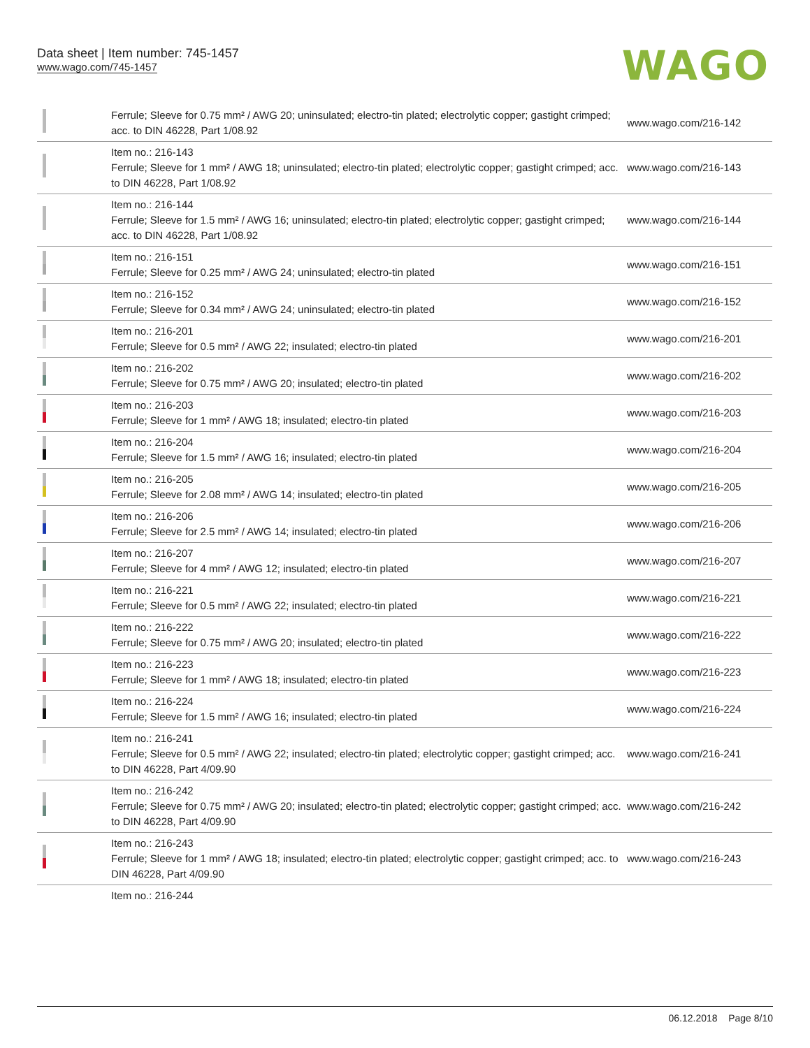Data sheet | Item number: 745-1457
www.wago.com/745-1457
WAGO
| | Ferrule; Sleeve for 0.75 mm² / AWG 20; uninsulated; electro-tin plated; electrolytic copper; gastight crimped; acc. to DIN 46228, Part 1/08.92 | www.wago.com/216-142 |
| | Item no.: 216-143 Ferrule; Sleeve for 1 mm² / AWG 18; uninsulated; electro-tin plated; electrolytic copper; gastight crimped; acc. to DIN 46228, Part 1/08.92 | www.wago.com/216-143 |
| | Item no.: 216-144 Ferrule; Sleeve for 1.5 mm² / AWG 16; uninsulated; electro-tin plated; electrolytic copper; gastight crimped; acc. to DIN 46228, Part 1/08.92 | www.wago.com/216-144 |
| | Item no.: 216-151 Ferrule; Sleeve for 0.25 mm² / AWG 24; uninsulated; electro-tin plated | www.wago.com/216-151 |
| | Item no.: 216-152 Ferrule; Sleeve for 0.34 mm² / AWG 24; uninsulated; electro-tin plated | www.wago.com/216-152 |
| | Item no.: 216-201 Ferrule; Sleeve for 0.5 mm² / AWG 22; insulated; electro-tin plated | www.wago.com/216-201 |
| | Item no.: 216-202 Ferrule; Sleeve for 0.75 mm² / AWG 20; insulated; electro-tin plated | www.wago.com/216-202 |
| | Item no.: 216-203 Ferrule; Sleeve for 1 mm² / AWG 18; insulated; electro-tin plated | www.wago.com/216-203 |
| | Item no.: 216-204 Ferrule; Sleeve for 1.5 mm² / AWG 16; insulated; electro-tin plated | www.wago.com/216-204 |
| | Item no.: 216-205 Ferrule; Sleeve for 2.08 mm² / AWG 14; insulated; electro-tin plated | www.wago.com/216-205 |
| | Item no.: 216-206 Ferrule; Sleeve for 2.5 mm² / AWG 14; insulated; electro-tin plated | www.wago.com/216-206 |
| | Item no.: 216-207 Ferrule; Sleeve for 4 mm² / AWG 12; insulated; electro-tin plated | www.wago.com/216-207 |
| | Item no.: 216-221 Ferrule; Sleeve for 0.5 mm² / AWG 22; insulated; electro-tin plated | www.wago.com/216-221 |
| | Item no.: 216-222 Ferrule; Sleeve for 0.75 mm² / AWG 20; insulated; electro-tin plated | www.wago.com/216-222 |
| | Item no.: 216-223 Ferrule; Sleeve for 1 mm² / AWG 18; insulated; electro-tin plated | www.wago.com/216-223 |
| | Item no.: 216-224 Ferrule; Sleeve for 1.5 mm² / AWG 16; insulated; electro-tin plated | www.wago.com/216-224 |
| | Item no.: 216-241 Ferrule; Sleeve for 0.5 mm² / AWG 22; insulated; electro-tin plated; electrolytic copper; gastight crimped; acc. to DIN 46228, Part 4/09.90 | www.wago.com/216-241 |
| | Item no.: 216-242 Ferrule; Sleeve for 0.75 mm² / AWG 20; insulated; electro-tin plated; electrolytic copper; gastight crimped; acc. to DIN 46228, Part 4/09.90 | www.wago.com/216-242 |
| | Item no.: 216-243 Ferrule; Sleeve for 1 mm² / AWG 18; insulated; electro-tin plated; electrolytic copper; gastight crimped; acc. to DIN 46228, Part 4/09.90 | www.wago.com/216-243 |
| | Item no.: 216-244 | |
06.12.2018 Page 8/10